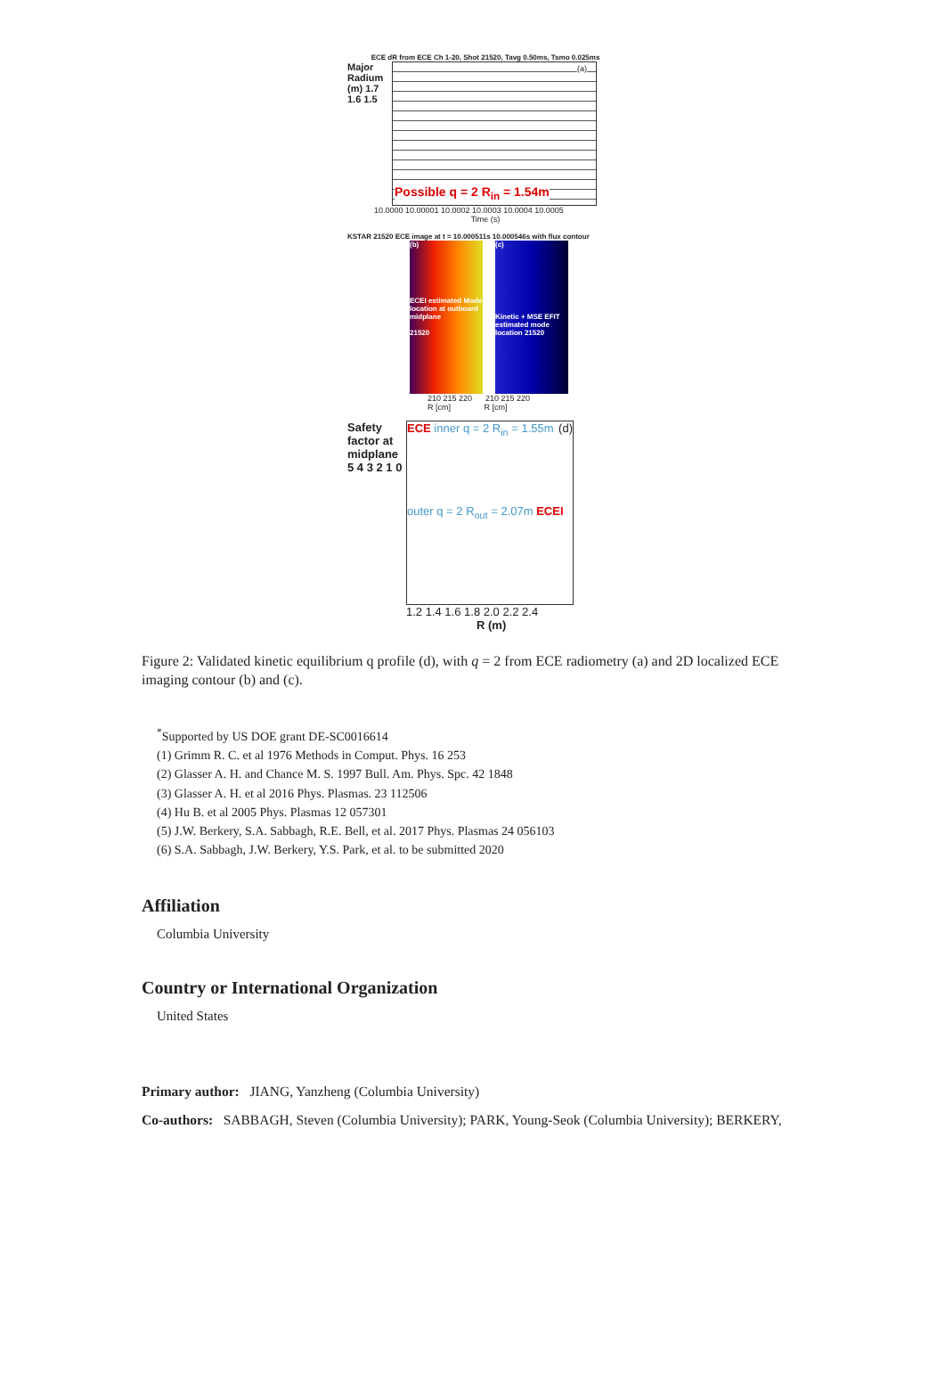ECE dR from ECE Ch 1-20, Shot 21520, Tavg 0.50ms, Tsmo 0.025ms
Major Radium (m) 1.7 1.6 1.5
(a)
Possible q = 2 R<sub>in</sub> = 1.54m
10.0000 10.00001 10.0002 10.0003 10.0004 10.0005
Time (s)
KSTAR 21520 ECE image at t = 10.000511s 10.000546s with flux contour
(b)
ECEI estimated Mode location at outboard midplane
21520
(c)
Kinetic + MSE EFIT estimated mode location 21520
210 215 220 210 215 220
R [cm] R [cm]
Safety factor at midplane 5 4 3 2 1 0
ECE inner q = 2 R<sub>in</sub> = 1.55m (d)
outer q = 2 R<sub>out</sub> = 2.07m ECEI
1.2 1.4 1.6 1.8 2.0 2.2 2.4
R (m)
Figure 2: Validated kinetic equilibrium q profile (d), with q = 2 from ECE radiometry (a) and 2D localized ECE imaging contour (b) and (c).
<sup>*</sup> Supported by US DOE grant DE-SC0016614
(1) Grimm R. C. et al 1976 Methods in Comput. Phys. 16 253
(2) Glasser A. H. and Chance M. S. 1997 Bull. Am. Phys. Spc. 42 1848
(3) Glasser A. H. et al 2016 Phys. Plasmas. 23 112506
(4) Hu B. et al 2005 Phys. Plasmas 12 057301
(5) J.W. Berkery, S.A. Sabbagh, R.E. Bell, et al. 2017 Phys. Plasmas 24 056103
(6) S.A. Sabbagh, J.W. Berkery, Y.S. Park, et al. to be submitted 2020
Affiliation
Columbia University
Country or International Organization
United States
Primary author: JIANG, Yanzheng (Columbia University)
Co-authors: SABBAGH, Steven (Columbia University); PARK, Young-Seok (Columbia University); BERKERY,